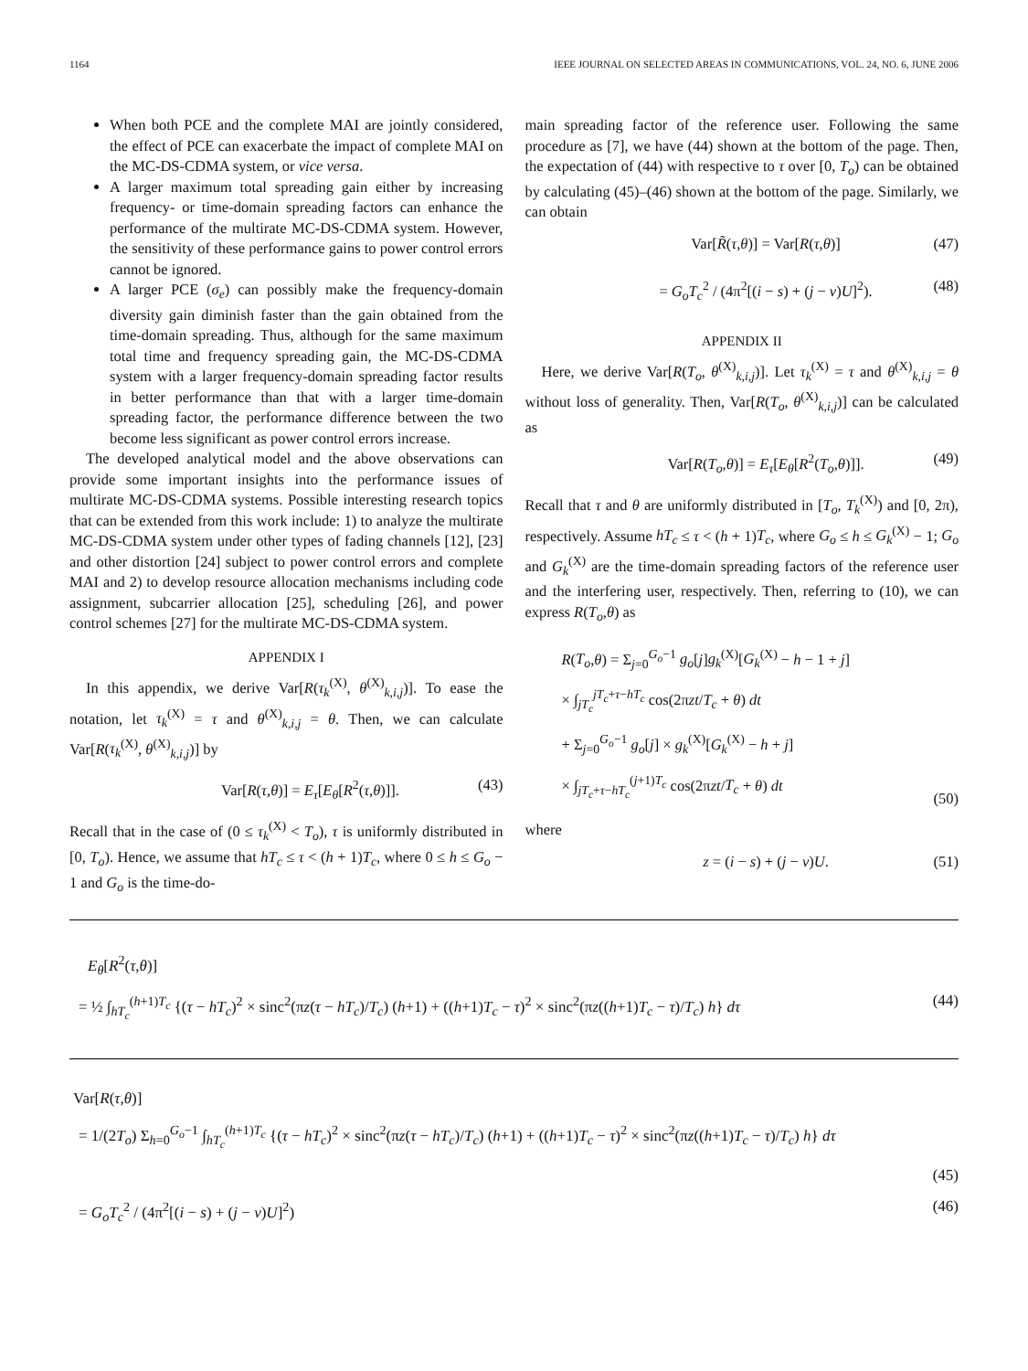1164 IEEE JOURNAL ON SELECTED AREAS IN COMMUNICATIONS, VOL. 24, NO. 6, JUNE 2006
When both PCE and the complete MAI are jointly considered, the effect of PCE can exacerbate the impact of complete MAI on the MC-DS-CDMA system, or vice versa.
A larger maximum total spreading gain either by increasing frequency- or time-domain spreading factors can enhance the performance of the multirate MC-DS-CDMA system. However, the sensitivity of these performance gains to power control errors cannot be ignored.
A larger PCE (σ<sub>e</sub>) can possibly make the frequency-domain diversity gain diminish faster than the gain obtained from the time-domain spreading. Thus, although for the same maximum total time and frequency spreading gain, the MC-DS-CDMA system with a larger frequency-domain spreading factor results in better performance than that with a larger time-domain spreading factor, the performance difference between the two become less significant as power control errors increase.
The developed analytical model and the above observations can provide some important insights into the performance issues of multirate MC-DS-CDMA systems. Possible interesting research topics that can be extended from this work include: 1) to analyze the multirate MC-DS-CDMA system under other types of fading channels [12], [23] and other distortion [24] subject to power control errors and complete MAI and 2) to develop resource allocation mechanisms including code assignment, subcarrier allocation [25], scheduling [26], and power control schemes [27] for the multirate MC-DS-CDMA system.
APPENDIX I
In this appendix, we derive Var[R(τ<sub>k</sub><sup>(X)</sup>, θ<sup>(X)</sup><sub>k,i,j</sub>)]. To ease the notation, let τ<sub>k</sub><sup>(X)</sup> = τ and θ<sup>(X)</sup><sub>k,i,j</sub> = θ. Then, we can calculate Var[R(τ<sub>k</sub><sup>(X)</sup>, θ<sup>(X)</sup><sub>k,i,j</sub>)] by
Var[R(τ,θ)] = E<sub>τ</sub>[E<sub>θ</sub>[R<sup>2</sup>(τ,θ)]]. (43)
Recall that in the case of (0 ≤ τ<sub>k</sub><sup>(X)</sup> < T<sub>o</sub>), τ is uniformly distributed in [0, T<sub>o</sub>). Hence, we assume that hT<sub>c</sub> ≤ τ < (h + 1)T<sub>c</sub>, where 0 ≤ h ≤ G<sub>o</sub> − 1 and G<sub>o</sub> is the time-do-
main spreading factor of the reference user. Following the same procedure as [7], we have (44) shown at the bottom of the page. Then, the expectation of (44) with respective to τ over [0, T<sub>o</sub>) can be obtained by calculating (45)–(46) shown at the bottom of the page. Similarly, we can obtain
Var[R̃(τ,θ)] = Var[R(τ,θ)] (47)
= G<sub>o</sub>T<sub>c</sub><sup>2</sup> / (4π<sup>2</sup>[(i − s) + (j − v)U]<sup>2</sup>). (48)
APPENDIX II
Here, we derive Var[R(T<sub>o</sub>, θ<sup>(X)</sup><sub>k,i,j</sub>)]. Let τ<sub>k</sub><sup>(X)</sup> = τ and θ<sup>(X)</sup><sub>k,i,j</sub> = θ without loss of generality. Then, Var[R(T<sub>o</sub>, θ<sup>(X)</sup><sub>k,i,j</sub>)] can be calculated as
Var[R(T<sub>o</sub>,θ)] = E<sub>τ</sub>[E<sub>θ</sub>[R<sup>2</sup>(T<sub>o</sub>,θ)]]. (49)
Recall that τ and θ are uniformly distributed in [T<sub>o</sub>, T<sub>k</sub><sup>(X)</sup>) and [0, 2π), respectively. Assume hT<sub>c</sub> ≤ τ < (h + 1)T<sub>c</sub>, where G<sub>o</sub> ≤ h ≤ G<sub>k</sub><sup>(X)</sup> − 1; G<sub>o</sub> and G<sub>k</sub><sup>(X)</sup> are the time-domain spreading factors of the reference user and the interfering user, respectively. Then, referring to (10), we can express R(T<sub>o</sub>,θ) as
R(T<sub>o</sub>,θ) = Σ<sub>j=0</sub><sup>G<sub>o</sub>−1</sup> g<sub>o</sub>[j]g<sub>k</sub><sup>(X)</sup>[G<sub>k</sub><sup>(X)</sup> − h − 1 + j]
× ∫<sub>jT<sub>c</sub></sub><sup>jT<sub>c</sub>+τ−hT<sub>c</sub></sup> cos(2πzt/T<sub>c</sub> + θ) dt
+ Σ<sub>j=0</sub><sup>G<sub>o</sub>−1</sup> g<sub>o</sub>[j] × g<sub>k</sub><sup>(X)</sup>[G<sub>k</sub><sup>(X)</sup> − h + j]
× ∫<sub>jT<sub>c</sub>+τ−hT<sub>c</sub></sub><sup>(j+1)T<sub>c</sub></sup> cos(2πzt/T<sub>c</sub> + θ) dt (50)
where
z = (i − s) + (j − v)U. (51)
E<sub>θ</sub>[R<sup>2</sup>(τ,θ)]
= ½ ∫<sub>hT<sub>c</sub></sub><sup>(h+1)T<sub>c</sub></sup> {(τ − hT<sub>c</sub>)<sup>2</sup> × sinc<sup>2</sup>(πz(τ − hT<sub>c</sub>)/T<sub>c</sub>) (h+1) + ((h+1)T<sub>c</sub> − τ)<sup>2</sup> × sinc<sup>2</sup>(πz((h+1)T<sub>c</sub> − τ)/T<sub>c</sub>) h} dτ (44)
Var[R(τ,θ)]
= 1/(2T<sub>o</sub>) Σ<sub>h=0</sub><sup>G<sub>o</sub>−1</sup> ∫<sub>hT<sub>c</sub></sub><sup>(h+1)T<sub>c</sub></sup> {(τ − hT<sub>c</sub>)<sup>2</sup> × sinc<sup>2</sup>(πz(τ − hT<sub>c</sub>)/T<sub>c</sub>) (h+1) + ((h+1)T<sub>c</sub> − τ)<sup>2</sup> × sinc<sup>2</sup>(πz((h+1)T<sub>c</sub> − τ)/T<sub>c</sub>) h} dτ
(45)
= G<sub>o</sub>T<sub>c</sub><sup>2</sup> / (4π<sup>2</sup>[(i − s) + (j − v)U]<sup>2</sup>) (46)